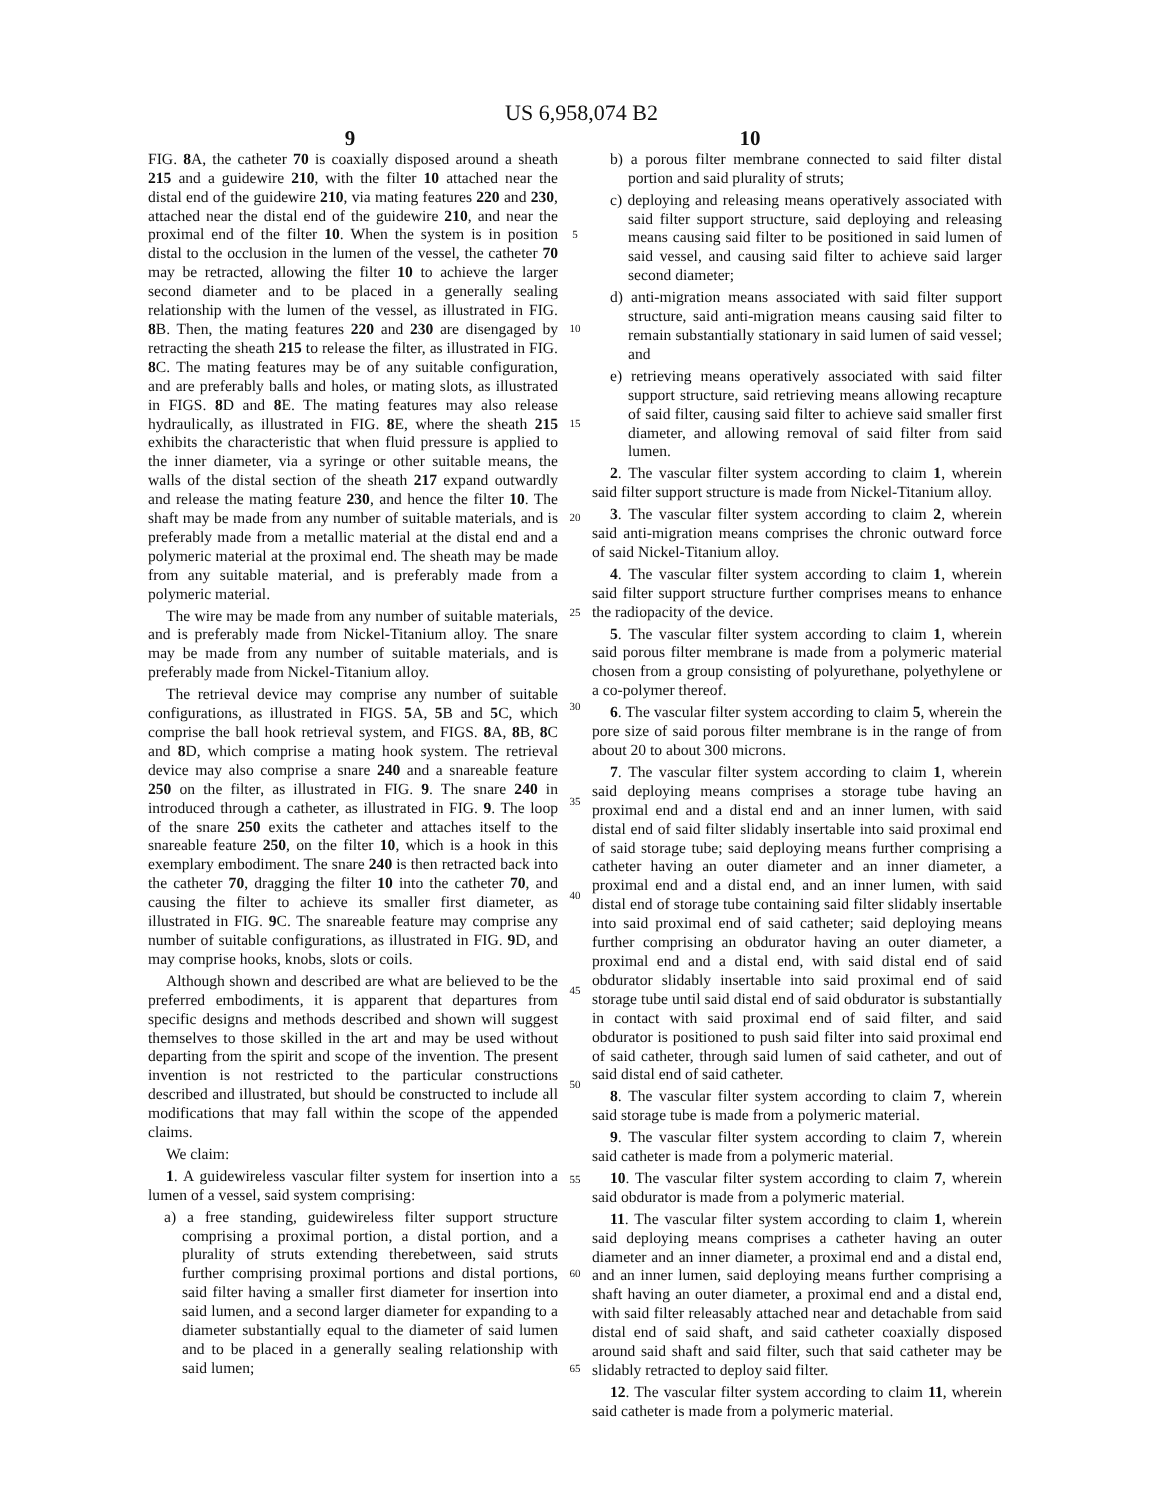US 6,958,074 B2
9 10
FIG. 8 A, the catheter 70 is coaxially disposed around a sheath 215 and a guidewire 210, with the filter 10 attached near the distal end of the guidewire 210, via mating features 220 and 230, attached near the distal end of the guidewire 210, and near the proximal end of the filter 10. When the system is in position distal to the occlusion in the lumen of the vessel, the catheter 70 may be retracted, allowing the filter 10 to achieve the larger second diameter and to be placed in a generally sealing relationship with the lumen of the vessel, as illustrated in FIG. 8 B. Then, the mating features 220 and 230 are disengaged by retracting the sheath 215 to release the filter, as illustrated in FIG. 8 C. The mating features may be of any suitable configuration, and are preferably balls and holes, or mating slots, as illustrated in FIGS. 8 D and 8 E. The mating features may also release hydraulically, as illustrated in FIG. 8 E, where the sheath 215 exhibits the characteristic that when fluid pressure is applied to the inner diameter, via a syringe or other suitable means, the walls of the distal section of the sheath 217 expand outwardly and release the mating feature 230, and hence the filter 10. The shaft may be made from any number of suitable materials, and is preferably made from a metallic material at the distal end and a polymeric material at the proximal end. The sheath may be made from any suitable material, and is preferably made from a polymeric material.
The wire may be made from any number of suitable materials, and is preferably made from Nickel-Titanium alloy. The snare may be made from any number of suitable materials, and is preferably made from Nickel-Titanium alloy.
The retrieval device may comprise any number of suitable configurations, as illustrated in FIGS. 5 A, 5 B and 5 C, which comprise the ball hook retrieval system, and FIGS. 8 A, 8 B, 8 C and 8 D, which comprise a mating hook system. The retrieval device may also comprise a snare 240 and a snareable feature 250 on the filter, as illustrated in FIG. 9. The snare 240 in introduced through a catheter, as illustrated in FIG. 9. The loop of the snare 250 exits the catheter and attaches itself to the snareable feature 250, on the filter 10, which is a hook in this exemplary embodiment. The snare 240 is then retracted back into the catheter 70, dragging the filter 10 into the catheter 70, and causing the filter to achieve its smaller first diameter, as illustrated in FIG. 9 C. The snareable feature may comprise any number of suitable configurations, as illustrated in FIG. 9 D, and may comprise hooks, knobs, slots or coils.
Although shown and described are what are believed to be the preferred embodiments, it is apparent that departures from specific designs and methods described and shown will suggest themselves to those skilled in the art and may be used without departing from the spirit and scope of the invention. The present invention is not restricted to the particular constructions described and illustrated, but should be constructed to include all modifications that may fall within the scope of the appended claims.
We claim:
1. A guidewireless vascular filter system for insertion into a lumen of a vessel, said system comprising:
a) a free standing, guidewireless filter support structure comprising a proximal portion, a distal portion, and a plurality of struts extending therebetween, said struts further comprising proximal portions and distal portions, said filter having a smaller first diameter for insertion into said lumen, and a second larger diameter for expanding to a diameter substantially equal to the diameter of said lumen and to be placed in a generally sealing relationship with said lumen;
5
10
15
20
25
30
35
40
45
50
55
60
65
b) a porous filter membrane connected to said filter distal portion and said plurality of struts;
c) deploying and releasing means operatively associated with said filter support structure, said deploying and releasing means causing said filter to be positioned in said lumen of said vessel, and causing said filter to achieve said larger second diameter;
d) anti-migration means associated with said filter support structure, said anti-migration means causing said filter to remain substantially stationary in said lumen of said vessel; and
e) retrieving means operatively associated with said filter support structure, said retrieving means allowing recapture of said filter, causing said filter to achieve said smaller first diameter, and allowing removal of said filter from said lumen.
2. The vascular filter system according to claim 1, wherein said filter support structure is made from Nickel-Titanium alloy.
3. The vascular filter system according to claim 2, wherein said anti-migration means comprises the chronic outward force of said Nickel-Titanium alloy.
4. The vascular filter system according to claim 1, wherein said filter support structure further comprises means to enhance the radiopacity of the device.
5. The vascular filter system according to claim 1, wherein said porous filter membrane is made from a polymeric material chosen from a group consisting of polyurethane, polyethylene or a co-polymer thereof.
6. The vascular filter system according to claim 5, wherein the pore size of said porous filter membrane is in the range of from about 20 to about 300 microns.
7. The vascular filter system according to claim 1, wherein said deploying means comprises a storage tube having an proximal end and a distal end and an inner lumen, with said distal end of said filter slidably insertable into said proximal end of said storage tube; said deploying means further comprising a catheter having an outer diameter and an inner diameter, a proximal end and a distal end, and an inner lumen, with said distal end of storage tube containing said filter slidably insertable into said proximal end of said catheter; said deploying means further comprising an obdurator having an outer diameter, a proximal end and a distal end, with said distal end of said obdurator slidably insertable into said proximal end of said storage tube until said distal end of said obdurator is substantially in contact with said proximal end of said filter, and said obdurator is positioned to push said filter into said proximal end of said catheter, through said lumen of said catheter, and out of said distal end of said catheter.
8. The vascular filter system according to claim 7, wherein said storage tube is made from a polymeric material.
9. The vascular filter system according to claim 7, wherein said catheter is made from a polymeric material.
10. The vascular filter system according to claim 7, wherein said obdurator is made from a polymeric material.
11. The vascular filter system according to claim 1, wherein said deploying means comprises a catheter having an outer diameter and an inner diameter, a proximal end and a distal end, and an inner lumen, said deploying means further comprising a shaft having an outer diameter, a proximal end and a distal end, with said filter releasably attached near and detachable from said distal end of said shaft, and said catheter coaxially disposed around said shaft and said filter, such that said catheter may be slidably retracted to deploy said filter.
12. The vascular filter system according to claim 11, wherein said catheter is made from a polymeric material.